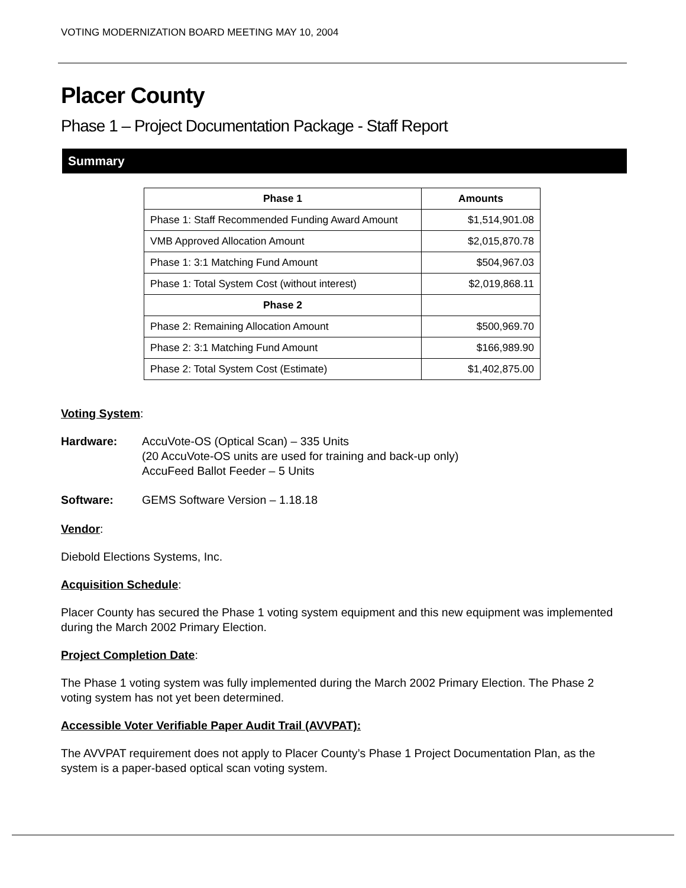VOTING MODERNIZATION BOARD MEETING MAY 10, 2004
Placer County
Phase 1 – Project Documentation Package - Staff Report
Summary
| Phase 1 | Amounts |
| --- | --- |
| Phase 1: Staff Recommended Funding Award Amount | $1,514,901.08 |
| VMB Approved Allocation Amount | $2,015,870.78 |
| Phase 1: 3:1 Matching Fund Amount | $504,967.03 |
| Phase 1: Total System Cost (without interest) | $2,019,868.11 |
| Phase 2 | |
| Phase 2: Remaining Allocation Amount | $500,969.70 |
| Phase 2: 3:1 Matching Fund Amount | $166,989.90 |
| Phase 2: Total System Cost (Estimate) | $1,402,875.00 |
Voting System:
Hardware: AccuVote-OS (Optical Scan) – 335 Units
(20 AccuVote-OS units are used for training and back-up only)
AccuFeed Ballot Feeder – 5 Units
Software: GEMS Software Version – 1.18.18
Vendor:
Diebold Elections Systems, Inc.
Acquisition Schedule:
Placer County has secured the Phase 1 voting system equipment and this new equipment was implemented during the March 2002 Primary Election.
Project Completion Date:
The Phase 1 voting system was fully implemented during the March 2002 Primary Election. The Phase 2 voting system has not yet been determined.
Accessible Voter Verifiable Paper Audit Trail (AVVPAT):
The AVVPAT requirement does not apply to Placer County’s Phase 1 Project Documentation Plan, as the system is a paper-based optical scan voting system.